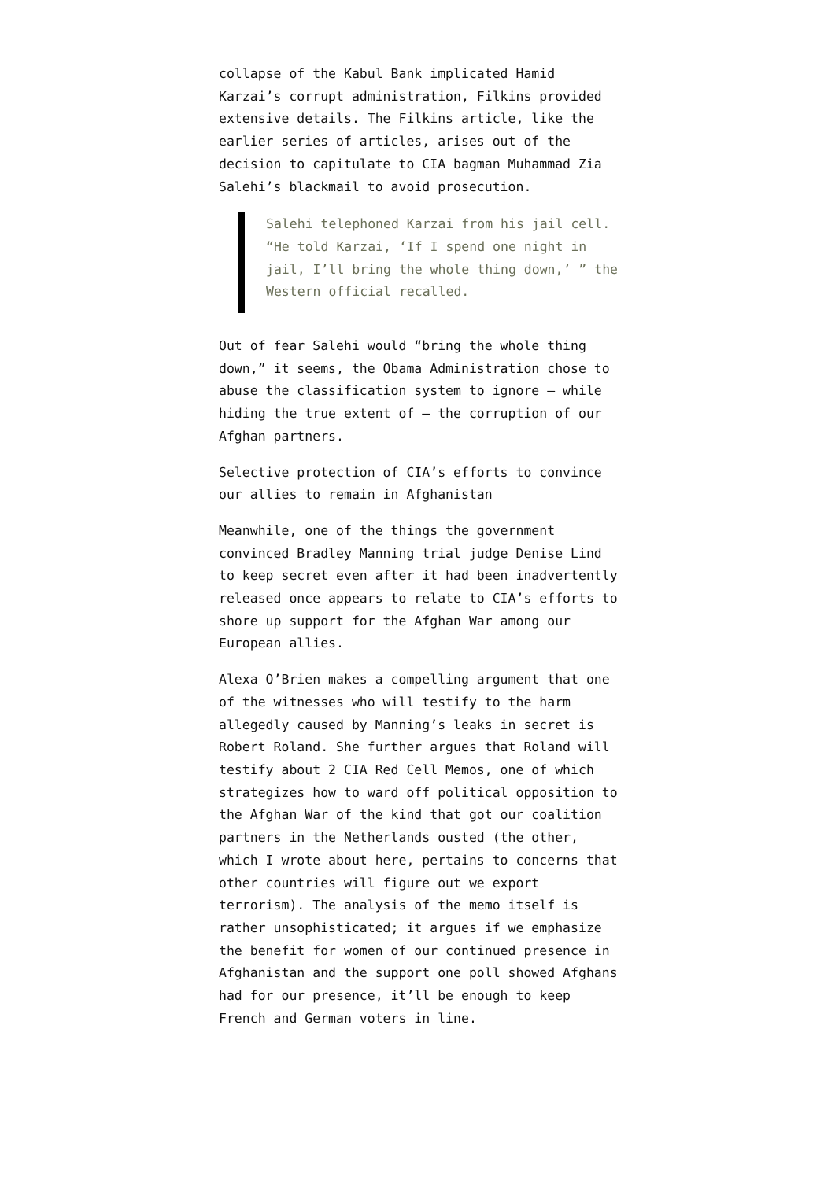collapse of the Kabul Bank implicated Hamid Karzai’s corrupt administration, Filkins provided extensive details. The Filkins article, like the earlier series of articles, arises out of the decision to capitulate to CIA bagman Muhammad Zia Salehi’s blackmail to avoid prosecution.
Salehi telephoned Karzai from his jail cell. “He told Karzai, ‘If I spend one night in jail, I’ll bring the whole thing down,’ ” the Western official recalled.
Out of fear Salehi would “bring the whole thing down,” it seems, the Obama Administration chose to abuse the classification system to ignore – while hiding the true extent of – the corruption of our Afghan partners.
Selective protection of CIA’s efforts to convince our allies to remain in Afghanistan
Meanwhile, one of the things the government convinced Bradley Manning trial judge Denise Lind to keep secret even after it had been inadvertently released once appears to relate to CIA’s efforts to shore up support for the Afghan War among our European allies.
Alexa O’Brien makes a compelling argument that one of the witnesses who will testify to the harm allegedly caused by Manning’s leaks in secret is Robert Roland. She further argues that Roland will testify about 2 CIA Red Cell Memos, one of which strategizes how to ward off political opposition to the Afghan War of the kind that got our coalition partners in the Netherlands ousted (the other, which I wrote about here, pertains to concerns that other countries will figure out we export terrorism). The analysis of the memo itself is rather unsophisticated; it argues if we emphasize the benefit for women of our continued presence in Afghanistan and the support one poll showed Afghans had for our presence, it’ll be enough to keep French and German voters in line.